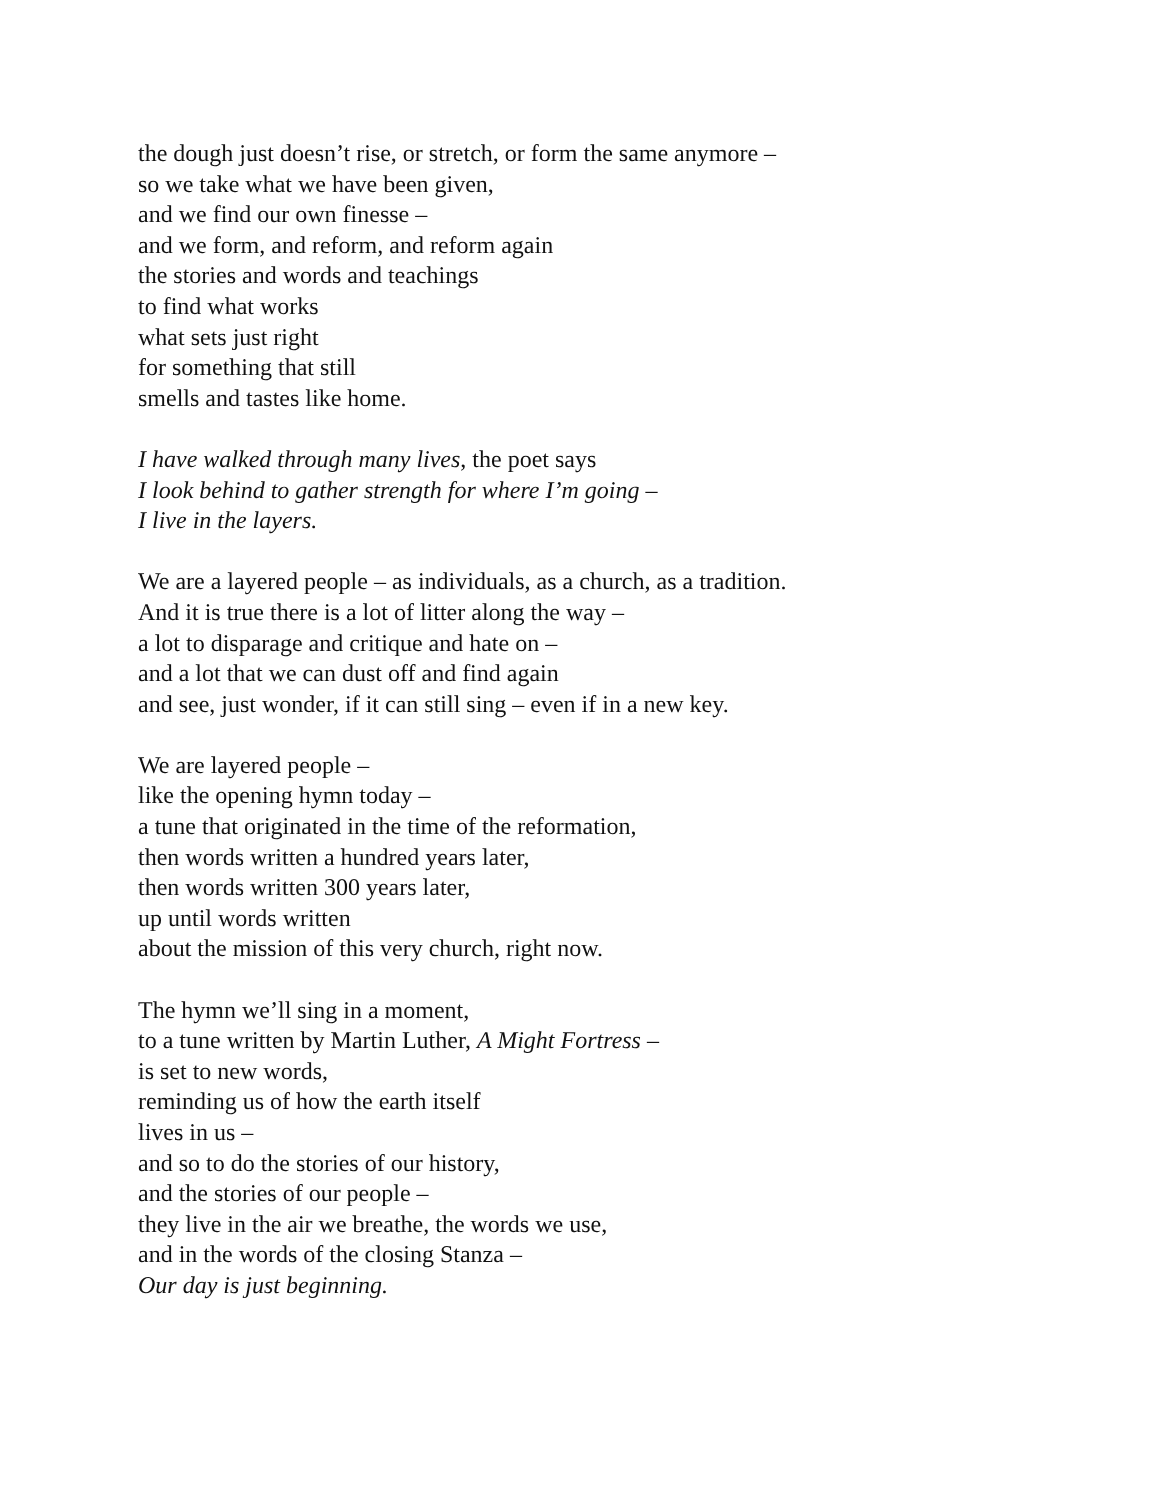the dough just doesn’t rise, or stretch, or form the same anymore –
so we take what we have been given,
and we find our own finesse –
and we form, and reform, and reform again
the stories and words and teachings
to find what works
what sets just right
for something that still
smells and tastes like home.
I have walked through many lives, the poet says
I look behind to gather strength for where I’m going –
I live in the layers.
We are a layered people – as individuals, as a church, as a tradition.
And it is true there is a lot of litter along the way –
a lot to disparage and critique and hate on –
and a lot that we can dust off and find again
and see, just wonder, if it can still sing – even if in a new key.
We are layered people –
like the opening hymn today –
a tune that originated in the time of the reformation,
then words written a hundred years later,
then words written 300 years later,
up until words written
about the mission of this very church, right now.
The hymn we’ll sing in a moment,
to a tune written by Martin Luther, A Might Fortress –
is set to new words,
reminding us of how the earth itself
lives in us –
and so to do the stories of our history,
and the stories of our people –
they live in the air we breathe, the words we use,
and in the words of the closing Stanza –
Our day is just beginning.